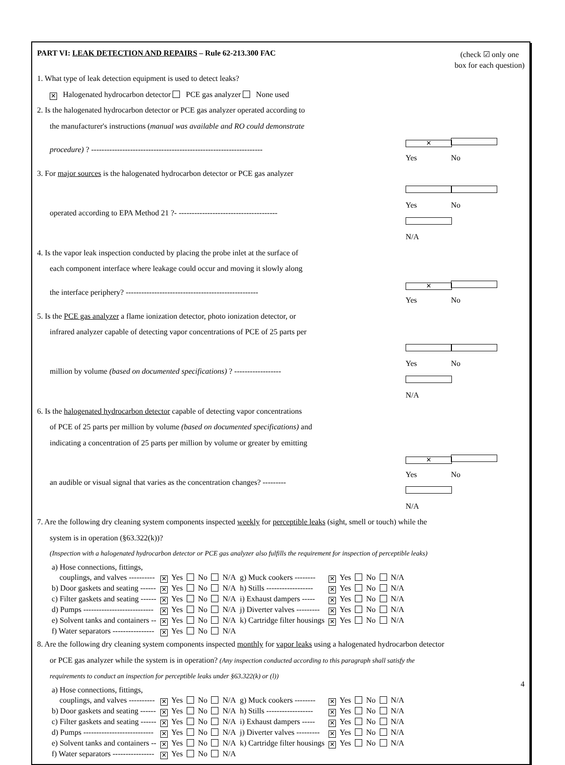PART VI: LEAK DETECTION AND REPAIRS – Rule 62-213.300 FAC
(check ☑ only one
box for each question)
1. What type of leak detection equipment is used to detect leaks?
✕ Halogenated hydrocarbon detector PCE gas analyzer None used
2. Is the halogenated hydrocarbon detector or PCE gas analyzer operated according to
the manufacturer's instructions (manual was available and RO could demonstrate
procedure) ? ------------------------------------------------------------------
✕ Yes No
3. For major sources is the halogenated hydrocarbon detector or PCE gas analyzer
operated according to EPA Method 21 ?- --------------------------------------
Yes No N/A
4. Is the vapor leak inspection conducted by placing the probe inlet at the surface of
each component interface where leakage could occur and moving it slowly along
the interface periphery? ---------------------------------------------------
✕ Yes No
5. Is the PCE gas analyzer a flame ionization detector, photo ionization detector, or
infrared analyzer capable of detecting vapor concentrations of PCE of 25 parts per
million by volume (based on documented specifications) ? ------------------
Yes No N/A
6. Is the halogenated hydrocarbon detector capable of detecting vapor concentrations
of PCE of 25 parts per million by volume (based on documented specifications) and
indicating a concentration of 25 parts per million by volume or greater by emitting
an audible or visual signal that varies as the concentration changes? ---------
✕ Yes No N/A
7. Are the following dry cleaning system components inspected weekly for perceptible leaks (sight, smell or touch) while the
system is in operation (§63.322(k))?
(Inspection with a halogenated hydrocarbon detector or PCE gas analyzer also fulfills the requirement for inspection of perceptible leaks)
| a) Hose connections, fittings, | | | | | | | |
| couplings, and valves ---------- | ✕ Yes | No | N/A | g) Muck cookers -------- | ✕ Yes | No | N/A |
| b) Door gaskets and seating ------ | ✕ Yes | No | N/A | h) Stills ------------------ | ✕ Yes | No | N/A |
| c) Filter gaskets and seating ------ | ✕ Yes | No | N/A | i) Exhaust dampers ----- | ✕ Yes | No | N/A |
| d) Pumps --------------------------- | ✕ Yes | No | N/A | j) Diverter valves --------- | ✕ Yes | No | N/A |
| e) Solvent tanks and containers -- | ✕ Yes | No | N/A | k) Cartridge filter housings | ✕ Yes | No | N/A |
| f) Water separators ---------------- | ✕ Yes | No | N/A | | | | |
8. Are the following dry cleaning system components inspected monthly for vapor leaks using a halogenated hydrocarbon detector
or PCE gas analyzer while the system is in operation? (Any inspection conducted according to this paragraph shall satisfy the
requirements to conduct an inspection for perceptible leaks under §63.322(k) or (l))
| a) Hose connections, fittings, | | | | | | | |
| couplings, and valves ---------- | ✕ Yes | No | N/A | g) Muck cookers -------- | ✕ Yes | No | N/A |
| b) Door gaskets and seating ------ | ✕ Yes | No | N/A | h) Stills ------------------ | ✕ Yes | No | N/A |
| c) Filter gaskets and seating ------ | ✕ Yes | No | N/A | i) Exhaust dampers ----- | ✕ Yes | No | N/A |
| d) Pumps --------------------------- | ✕ Yes | No | N/A | j) Diverter valves --------- | ✕ Yes | No | N/A |
| e) Solvent tanks and containers -- | ✕ Yes | No | N/A | k) Cartridge filter housings | ✕ Yes | No | N/A |
| f) Water separators ---------------- | ✕ Yes | No | N/A | | | | |
4